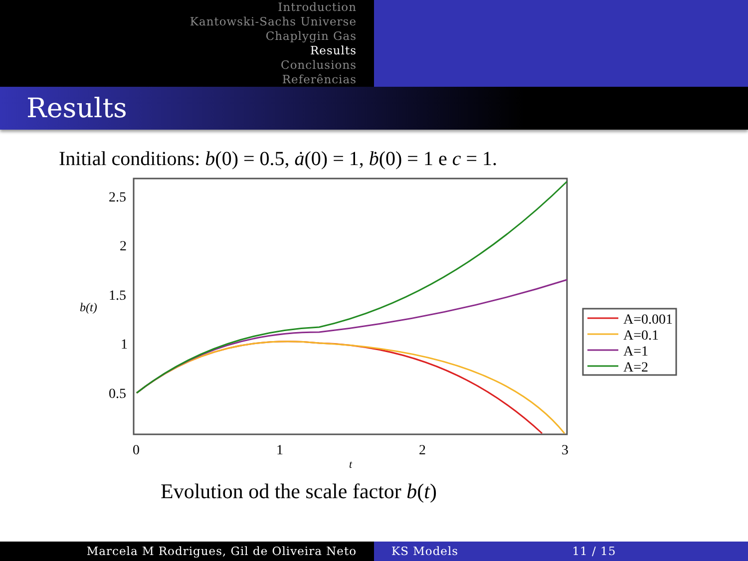Introduction
Kantowski-Sachs Universe
Chaplygin Gas
Results
Conclusions
Referências
Results
Initial conditions: b(0) = 0.5, ȧ(0) = 1, ḃ(0) = 1 e c = 1.
2.5
2
1.5
1
0.5
b(t)
0
1
2
3
t
A=0.001
A=0.1
A=1
A=2
Evolution od the scale factor b(t)
Marcela M Rodrigues, Gil de Oliveira Neto KS Models 11 / 15